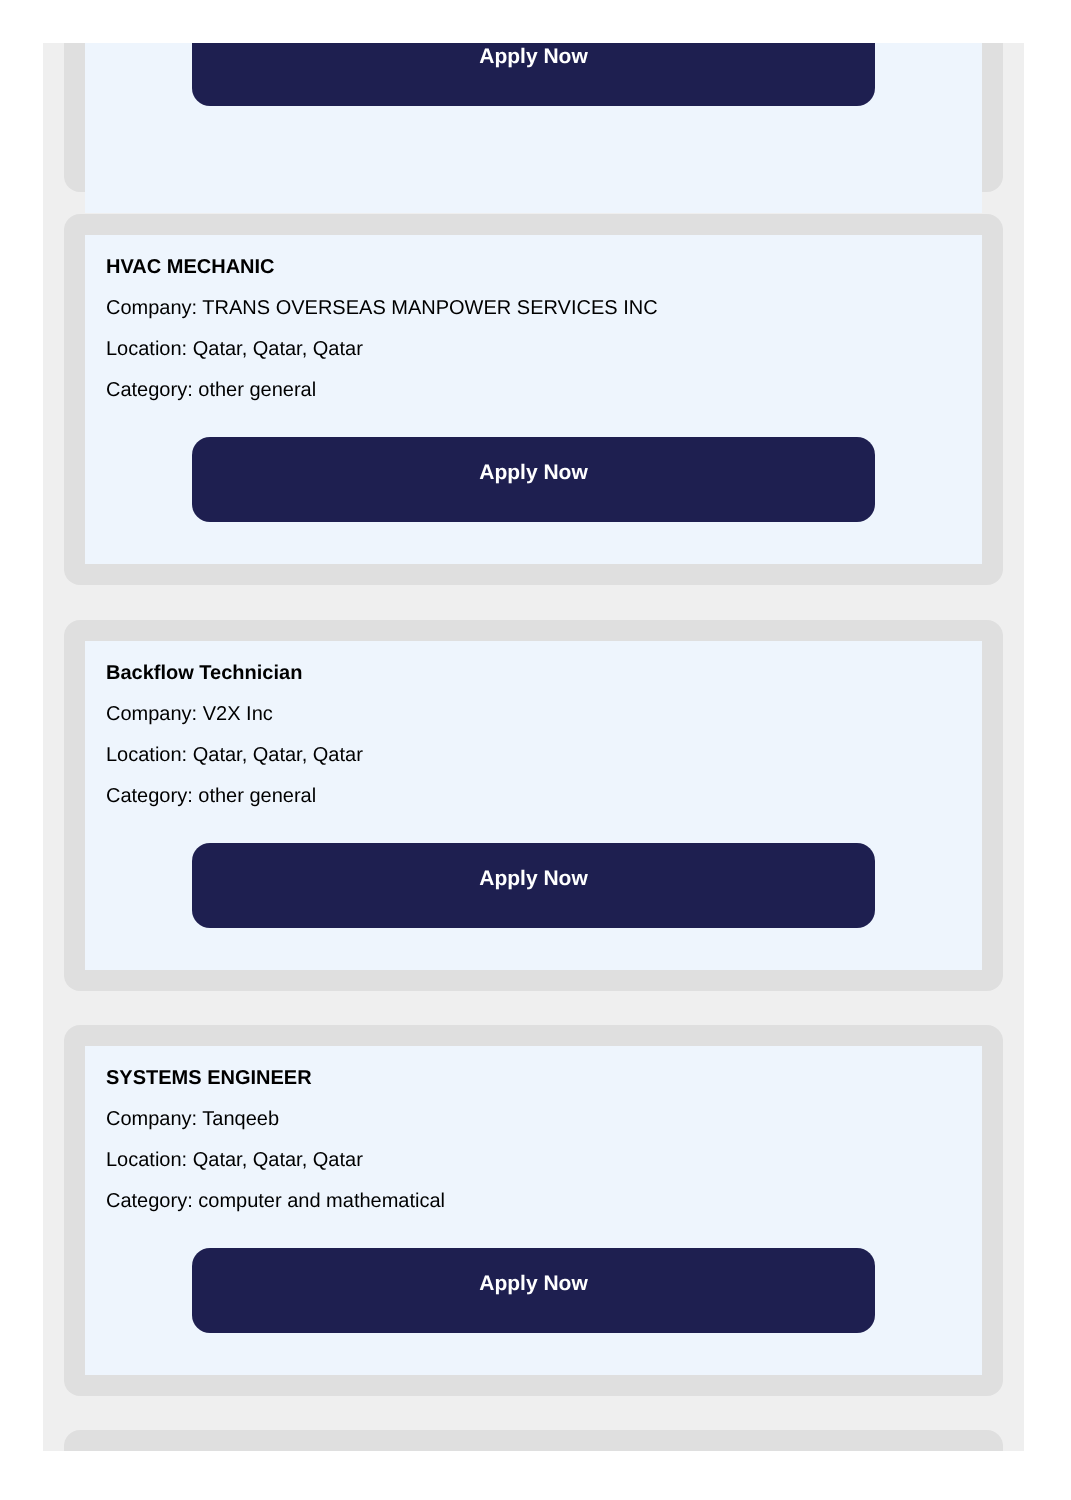Apply Now
HVAC MECHANIC
Company: TRANS OVERSEAS MANPOWER SERVICES INC
Location: Qatar, Qatar, Qatar
Category: other general
Apply Now
Backflow Technician
Company: V2X Inc
Location: Qatar, Qatar, Qatar
Category: other general
Apply Now
SYSTEMS ENGINEER
Company: Tanqeeb
Location: Qatar, Qatar, Qatar
Category: computer and mathematical
Apply Now